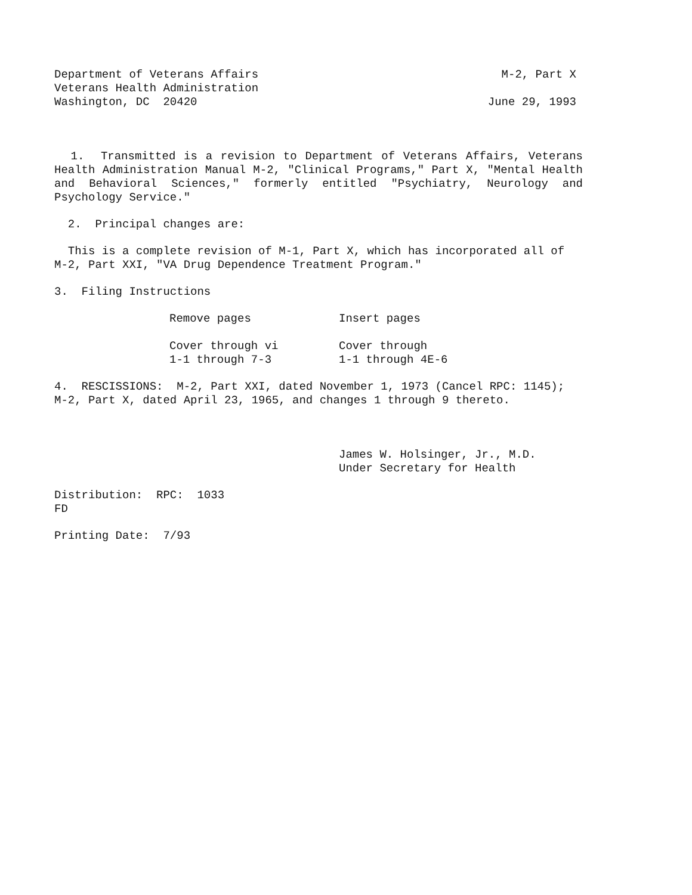Department of Veterans Affairs M-2, Part X
Veterans Health Administration
Washington, DC 20420 June 29, 1993
1. Transmitted is a revision to Department of Veterans Affairs, Veterans Health Administration Manual M-2, "Clinical Programs," Part X, "Mental Health and Behavioral Sciences," formerly entitled "Psychiatry, Neurology and Psychology Service."
2. Principal changes are:
This is a complete revision of M-1, Part X, which has incorporated all of M-2, Part XXI, "VA Drug Dependence Treatment Program."
3. Filing Instructions
| Remove pages | Insert pages |
| --- | --- |
| Cover through vi | Cover through |
| 1-1 through 7-3 | 1-1 through 4E-6 |
4. RESCISSIONS: M-2, Part XXI, dated November 1, 1973 (Cancel RPC: 1145); M-2, Part X, dated April 23, 1965, and changes 1 through 9 thereto.
James W. Holsinger, Jr., M.D.
Under Secretary for Health
Distribution: RPC: 1033
FD
Printing Date: 7/93